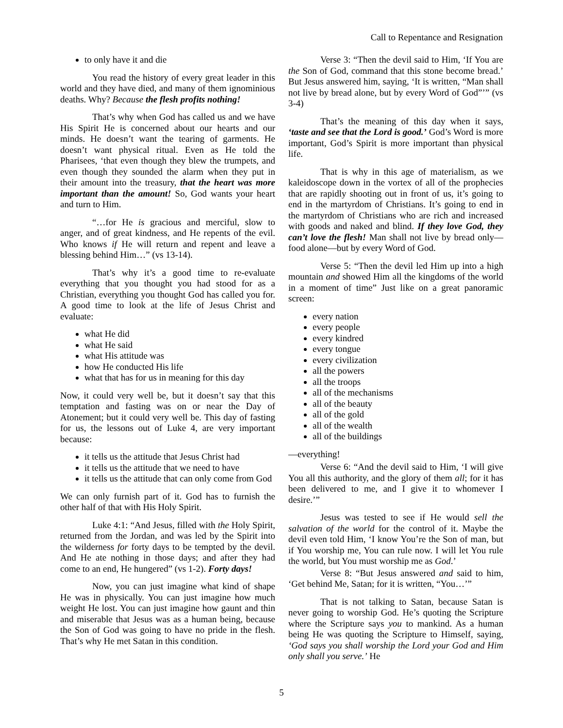Call to Repentance and Resignation
to only have it and die
You read the history of every great leader in this world and they have died, and many of them ignominious deaths. Why? Because the flesh profits nothing!
That’s why when God has called us and we have His Spirit He is concerned about our hearts and our minds. He doesn’t want the tearing of garments. He doesn’t want physical ritual. Even as He told the Pharisees, ‘that even though they blew the trumpets, and even though they sounded the alarm when they put in their amount into the treasury, that the heart was more important than the amount! So, God wants your heart and turn to Him.
“…for He is gracious and merciful, slow to anger, and of great kindness, and He repents of the evil. Who knows if He will return and repent and leave a blessing behind Him…” (vs 13-14).
That’s why it’s a good time to re-evaluate everything that you thought you had stood for as a Christian, everything you thought God has called you for. A good time to look at the life of Jesus Christ and evaluate:
what He did
what He said
what His attitude was
how He conducted His life
what that has for us in meaning for this day
Now, it could very well be, but it doesn’t say that this temptation and fasting was on or near the Day of Atonement; but it could very well be. This day of fasting for us, the lessons out of Luke 4, are very important because:
it tells us the attitude that Jesus Christ had
it tells us the attitude that we need to have
it tells us the attitude that can only come from God
We can only furnish part of it. God has to furnish the other half of that with His Holy Spirit.
Luke 4:1: “And Jesus, filled with the Holy Spirit, returned from the Jordan, and was led by the Spirit into the wilderness for forty days to be tempted by the devil. And He ate nothing in those days; and after they had come to an end, He hungered” (vs 1-2). Forty days!
Now, you can just imagine what kind of shape He was in physically. You can just imagine how much weight He lost. You can just imagine how gaunt and thin and miserable that Jesus was as a human being, because the Son of God was going to have no pride in the flesh. That’s why He met Satan in this condition.
Verse 3: “Then the devil said to Him, ‘If You are the Son of God, command that this stone become bread.’ But Jesus answered him, saying, ‘It is written, “Man shall not live by bread alone, but by every Word of God”’” (vs 3-4)
That’s the meaning of this day when it says, ‘taste and see that the Lord is good.’ God’s Word is more important, God’s Spirit is more important than physical life.
That is why in this age of materialism, as we kaleidoscope down in the vortex of all of the prophecies that are rapidly shooting out in front of us, it’s going to end in the martyrdom of Christians. It’s going to end in the martyrdom of Christians who are rich and increased with goods and naked and blind. If they love God, they can’t love the flesh! Man shall not live by bread only—food alone—but by every Word of God.
Verse 5: “Then the devil led Him up into a high mountain and showed Him all the kingdoms of the world in a moment of time” Just like on a great panoramic screen:
every nation
every people
every kindred
every tongue
every civilization
all the powers
all the troops
all of the mechanisms
all of the beauty
all of the gold
all of the wealth
all of the buildings
—everything!
Verse 6: “And the devil said to Him, ‘I will give You all this authority, and the glory of them all; for it has been delivered to me, and I give it to whomever I desire.’”
Jesus was tested to see if He would sell the salvation of the world for the control of it. Maybe the devil even told Him, ‘I know You’re the Son of man, but if You worship me, You can rule now. I will let You rule the world, but You must worship me as God.’
Verse 8: “But Jesus answered and said to him, ‘Get behind Me, Satan; for it is written, “You…’”
That is not talking to Satan, because Satan is never going to worship God. He’s quoting the Scripture where the Scripture says you to mankind. As a human being He was quoting the Scripture to Himself, saying, ‘God says you shall worship the Lord your God and Him only shall you serve.’ He
5